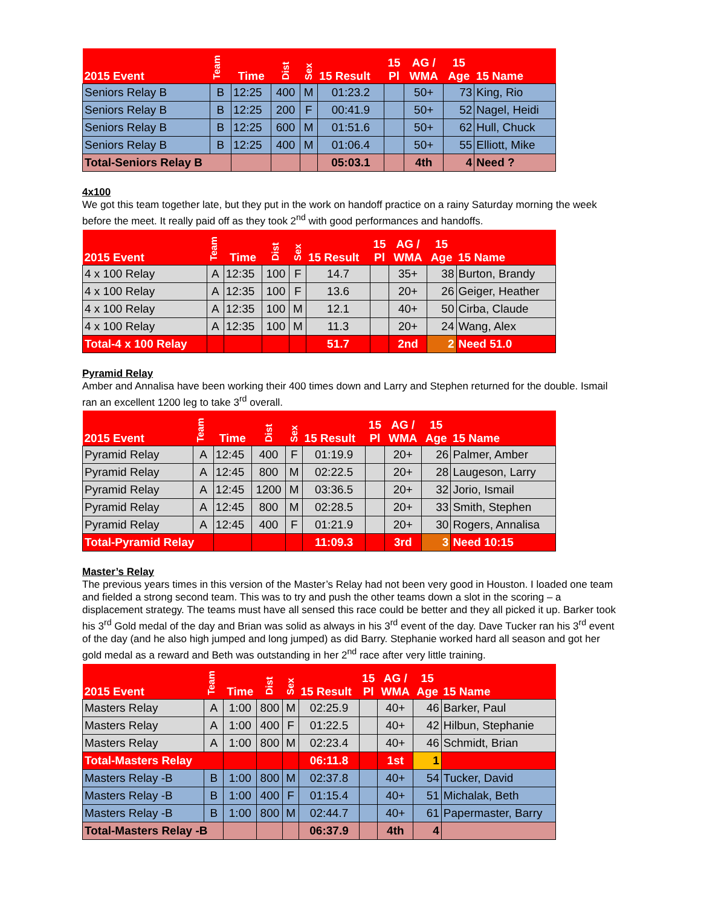| 2015 Event | Team | Time | Dist | Sex | 15 Result | 15 Pl | AG / WMA | 15 Age | 15 Name |
| --- | --- | --- | --- | --- | --- | --- | --- | --- | --- |
| Seniors Relay B | B | 12:25 | 400 | M | 01:23.2 | | 50+ | 73 | King, Rio |
| Seniors Relay B | B | 12:25 | 200 | F | 00:41.9 | | 50+ | 52 | Nagel, Heidi |
| Seniors Relay B | B | 12:25 | 600 | M | 01:51.6 | | 50+ | 62 | Hull, Chuck |
| Seniors Relay B | B | 12:25 | 400 | M | 01:06.4 | | 50+ | 55 | Elliott, Mike |
| Total-Seniors Relay B | | | | | 05:03.1 | | 4th | 4 | Need ? |
4x100
We got this team together late, but they put in the work on handoff practice on a rainy Saturday morning the week before the meet. It really paid off as they took 2<sup>nd</sup> with good performances and handoffs.
| 2015 Event | Team | Time | Dist | Sex | 15 Result | 15 Pl | AG / WMA | 15 Age | 15 Name |
| --- | --- | --- | --- | --- | --- | --- | --- | --- | --- |
| 4 x 100 Relay | A | 12:35 | 100 | F | 14.7 | | 35+ | 38 | Burton, Brandy |
| 4 x 100 Relay | A | 12:35 | 100 | F | 13.6 | | 20+ | 26 | Geiger, Heather |
| 4 x 100 Relay | A | 12:35 | 100 | M | 12.1 | | 40+ | 50 | Cirba, Claude |
| 4 x 100 Relay | A | 12:35 | 100 | M | 11.3 | | 20+ | 24 | Wang, Alex |
| Total-4 x 100 Relay | | | | | 51.7 | | 2nd | 2 | Need 51.0 |
Pyramid Relay
Amber and Annalisa have been working their 400 times down and Larry and Stephen returned for the double. Ismail ran an excellent 1200 leg to take 3<sup>rd</sup> overall.
| 2015 Event | Team | Time | Dist | Sex | 15 Result | 15 Pl | AG / WMA | 15 Age | 15 Name |
| --- | --- | --- | --- | --- | --- | --- | --- | --- | --- |
| Pyramid Relay | A | 12:45 | 400 | F | 01:19.9 | | 20+ | 26 | Palmer, Amber |
| Pyramid Relay | A | 12:45 | 800 | M | 02:22.5 | | 20+ | 28 | Laugeson, Larry |
| Pyramid Relay | A | 12:45 | 1200 | M | 03:36.5 | | 20+ | 32 | Jorio, Ismail |
| Pyramid Relay | A | 12:45 | 800 | M | 02:28.5 | | 20+ | 33 | Smith, Stephen |
| Pyramid Relay | A | 12:45 | 400 | F | 01:21.9 | | 20+ | 30 | Rogers, Annalisa |
| Total-Pyramid Relay | | | | | 11:09.3 | | 3rd | 3 | Need 10:15 |
Master’s Relay
The previous years times in this version of the Master’s Relay had not been very good in Houston. I loaded one team and fielded a strong second team. This was to try and push the other teams down a slot in the scoring – a displacement strategy. The teams must have all sensed this race could be better and they all picked it up. Barker took his 3<sup>rd</sup> Gold medal of the day and Brian was solid as always in his 3<sup>rd</sup> event of the day. Dave Tucker ran his 3<sup>rd</sup> event of the day (and he also high jumped and long jumped) as did Barry. Stephanie worked hard all season and got her gold medal as a reward and Beth was outstanding in her 2<sup>nd</sup> race after very little training.
| 2015 Event | Team | Time | Dist | Sex | 15 Result | 15 Pl | AG / WMA | 15 Age | 15 Name |
| --- | --- | --- | --- | --- | --- | --- | --- | --- | --- |
| Masters Relay | A | 1:00 | 800 | M | 02:25.9 | | 40+ | 46 | Barker, Paul |
| Masters Relay | A | 1:00 | 400 | F | 01:22.5 | | 40+ | 42 | Hilbun, Stephanie |
| Masters Relay | A | 1:00 | 800 | M | 02:23.4 | | 40+ | 46 | Schmidt, Brian |
| Total-Masters Relay | | | | | 06:11.8 | | 1st | 1 | |
| Masters Relay -B | B | 1:00 | 800 | M | 02:37.8 | | 40+ | 54 | Tucker, David |
| Masters Relay -B | B | 1:00 | 400 | F | 01:15.4 | | 40+ | 51 | Michalak, Beth |
| Masters Relay -B | B | 1:00 | 800 | M | 02:44.7 | | 40+ | 61 | Papermaster, Barry |
| Total-Masters Relay -B | | | | | 06:37.9 | | 4th | 4 | |